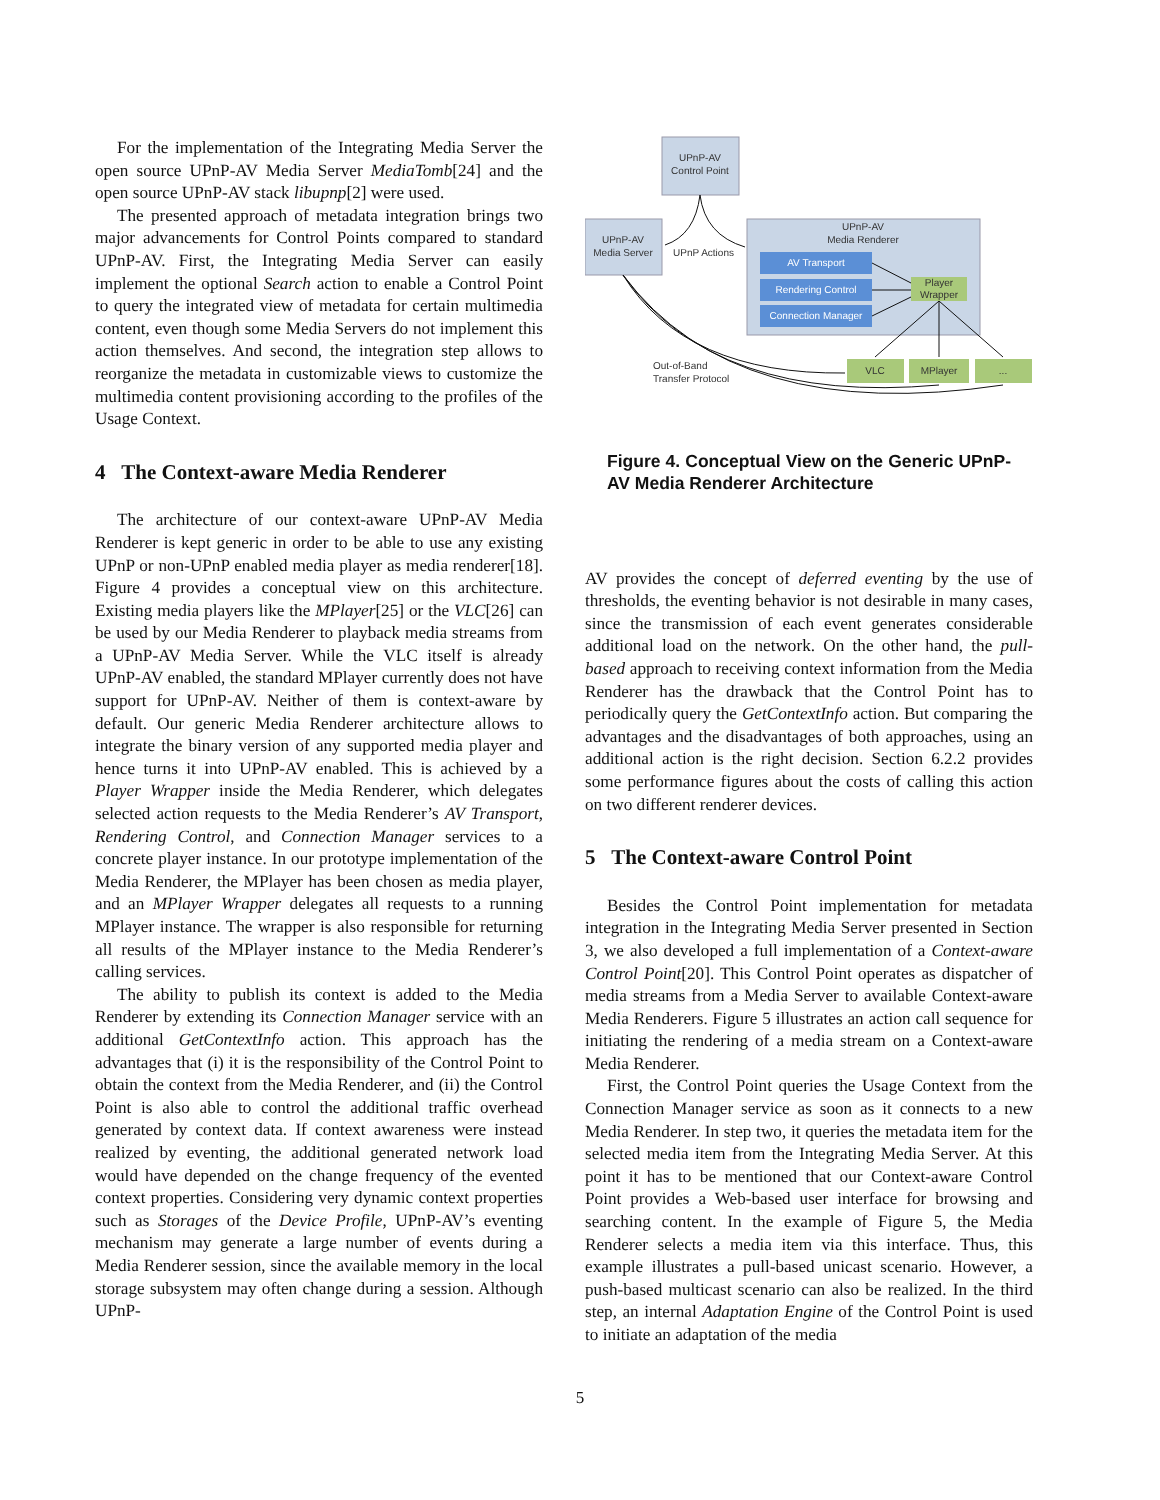For the implementation of the Integrating Media Server the open source UPnP-AV Media Server MediaTomb[24] and the open source UPnP-AV stack libupnp[2] were used.
The presented approach of metadata integration brings two major advancements for Control Points compared to standard UPnP-AV. First, the Integrating Media Server can easily implement the optional Search action to enable a Control Point to query the integrated view of metadata for certain multimedia content, even though some Media Servers do not implement this action themselves. And second, the integration step allows to reorganize the metadata in customizable views to customize the multimedia content provisioning according to the profiles of the Usage Context.
4 The Context-aware Media Renderer
The architecture of our context-aware UPnP-AV Media Renderer is kept generic in order to be able to use any existing UPnP or non-UPnP enabled media player as media renderer[18]. Figure 4 provides a conceptual view on this architecture. Existing media players like the MPlayer[25] or the VLC[26] can be used by our Media Renderer to playback media streams from a UPnP-AV Media Server. While the VLC itself is already UPnP-AV enabled, the standard MPlayer currently does not have support for UPnP-AV. Neither of them is context-aware by default. Our generic Media Renderer architecture allows to integrate the binary version of any supported media player and hence turns it into UPnP-AV enabled. This is achieved by a Player Wrapper inside the Media Renderer, which delegates selected action requests to the Media Renderer’s AV Transport, Rendering Control, and Connection Manager services to a concrete player instance. In our prototype implementation of the Media Renderer, the MPlayer has been chosen as media player, and an MPlayer Wrapper delegates all requests to a running MPlayer instance. The wrapper is also responsible for returning all results of the MPlayer instance to the Media Renderer’s calling services.
The ability to publish its context is added to the Media Renderer by extending its Connection Manager service with an additional GetContextInfo action. This approach has the advantages that (i) it is the responsibility of the Control Point to obtain the context from the Media Renderer, and (ii) the Control Point is also able to control the additional traffic overhead generated by context data. If context awareness were instead realized by eventing, the additional generated network load would have depended on the change frequency of the evented context properties. Considering very dynamic context properties such as Storages of the Device Profile, UPnP-AV’s eventing mechanism may generate a large number of events during a Media Renderer session, since the available memory in the local storage subsystem may often change during a session. Although UPnP-
UPnP-AV
Control Point
UPnP-AV
Media Server
UPnP Actions
UPnP-AV
Media Renderer
AV Transport
Rendering Control
Connection Manager
Player
Wrapper
VLC
MPlayer
...
Out-of-Band
Transfer Protocol
Figure 4. Conceptual View on the Generic UPnP-AV Media Renderer Architecture
AV provides the concept of deferred eventing by the use of thresholds, the eventing behavior is not desirable in many cases, since the transmission of each event generates considerable additional load on the network. On the other hand, the pull-based approach to receiving context information from the Media Renderer has the drawback that the Control Point has to periodically query the GetContextInfo action. But comparing the advantages and the disadvantages of both approaches, using an additional action is the right decision. Section 6.2.2 provides some performance figures about the costs of calling this action on two different renderer devices.
5 The Context-aware Control Point
Besides the Control Point implementation for metadata integration in the Integrating Media Server presented in Section 3, we also developed a full implementation of a Context-aware Control Point[20]. This Control Point operates as dispatcher of media streams from a Media Server to available Context-aware Media Renderers. Figure 5 illustrates an action call sequence for initiating the rendering of a media stream on a Context-aware Media Renderer.
First, the Control Point queries the Usage Context from the Connection Manager service as soon as it connects to a new Media Renderer. In step two, it queries the metadata item for the selected media item from the Integrating Media Server. At this point it has to be mentioned that our Context-aware Control Point provides a Web-based user interface for browsing and searching content. In the example of Figure 5, the Media Renderer selects a media item via this interface. Thus, this example illustrates a pull-based unicast scenario. However, a push-based multicast scenario can also be realized. In the third step, an internal Adaptation Engine of the Control Point is used to initiate an adaptation of the media
5